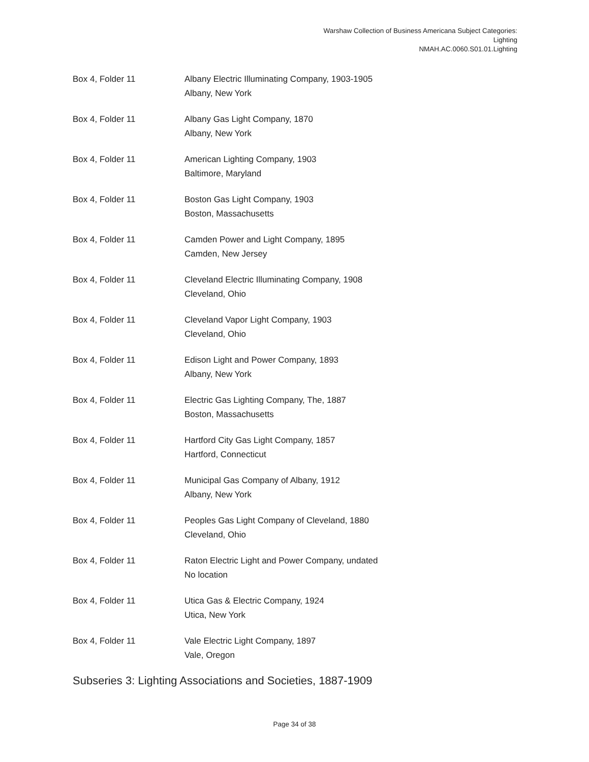Warshaw Collection of Business Americana Subject Categories:
Lighting
NMAH.AC.0060.S01.01.Lighting
Box 4, Folder 11 Albany Electric Illuminating Company, 1903-1905
Albany, New York
Box 4, Folder 11 Albany Gas Light Company, 1870
Albany, New York
Box 4, Folder 11 American Lighting Company, 1903
Baltimore, Maryland
Box 4, Folder 11 Boston Gas Light Company, 1903
Boston, Massachusetts
Box 4, Folder 11 Camden Power and Light Company, 1895
Camden, New Jersey
Box 4, Folder 11 Cleveland Electric Illuminating Company, 1908
Cleveland, Ohio
Box 4, Folder 11 Cleveland Vapor Light Company, 1903
Cleveland, Ohio
Box 4, Folder 11 Edison Light and Power Company, 1893
Albany, New York
Box 4, Folder 11 Electric Gas Lighting Company, The, 1887
Boston, Massachusetts
Box 4, Folder 11 Hartford City Gas Light Company, 1857
Hartford, Connecticut
Box 4, Folder 11 Municipal Gas Company of Albany, 1912
Albany, New York
Box 4, Folder 11 Peoples Gas Light Company of Cleveland, 1880
Cleveland, Ohio
Box 4, Folder 11 Raton Electric Light and Power Company, undated
No location
Box 4, Folder 11 Utica Gas & Electric Company, 1924
Utica, New York
Box 4, Folder 11 Vale Electric Light Company, 1897
Vale, Oregon
Subseries 3: Lighting Associations and Societies, 1887-1909
Page 34 of 38